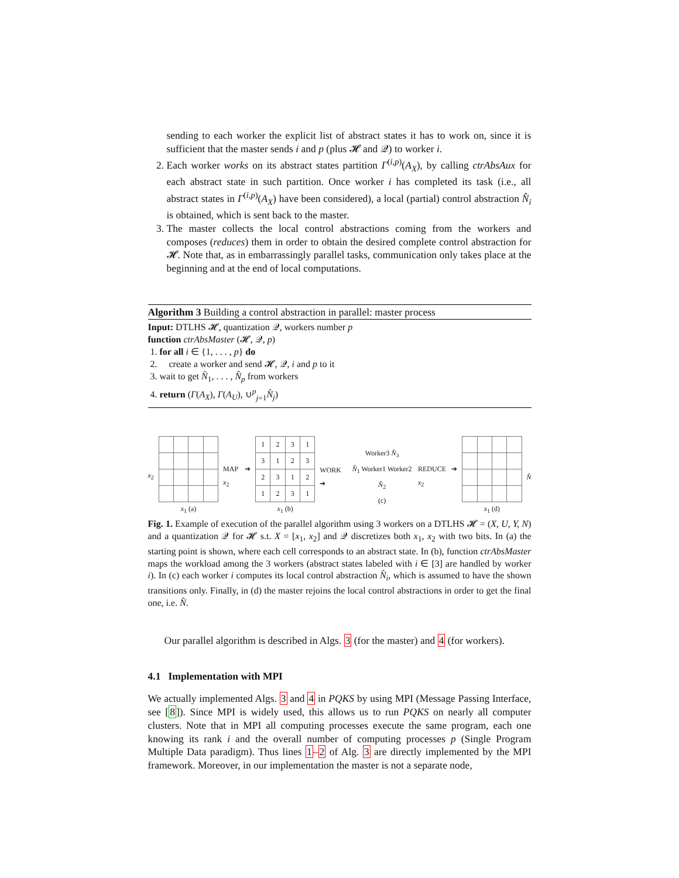sending to each worker the explicit list of abstract states it has to work on, since it is sufficient that the master sends i and p (plus 𝓗 and 𝒬) to worker i.
2. Each worker works on its abstract states partition Γ<sup>(i,p)</sup>(A<sub>X</sub>), by calling ctrAbsAux for each abstract state in such partition. Once worker i has completed its task (i.e., all abstract states in Γ<sup>(i,p)</sup>(A<sub>X</sub>) have been considered), a local (partial) control abstraction N̂<sub>i</sub> is obtained, which is sent back to the master.
3. The master collects the local control abstractions coming from the workers and composes (reduces) them in order to obtain the desired complete control abstraction for 𝓗. Note that, as in embarrassingly parallel tasks, communication only takes place at the beginning and at the end of local computations.
Algorithm 3 Building a control abstraction in parallel: master process
Input: DTLHS 𝓗, quantization 𝒬, workers number p
function ctrAbsMaster (𝓗, 𝒬, p)
1. for all i ∈ {1, . . . , p} do
2. create a worker and send 𝓗, 𝒬, i and p to it
3. wait to get N̂<sub>1</sub>, . . . , N̂<sub>p</sub> from workers
4. return (Γ(A<sub>X</sub>), Γ(A<sub>U</sub>), ∪<sup>p</sup><sub>j=1</sub>N̂<sub>j</sub>)
x<sub>2</sub> x<sub>1</sub> (a) MAP ➔ x<sub>2</sub>
| 1 | 2 | 3 | 1 |
| 3 | 1 | 2 | 3 |
| 2 | 3 | 1 | 2 |
| 1 | 2 | 3 | 1 |
x<sub>1</sub> (b)
WORK ➔
Worker3 N̂<sub>3</sub>
N̂<sub>1</sub> Worker1 Worker2 N̂<sub>2</sub>
(c)
REDUCE ➔ x<sub>2</sub> x<sub>1</sub> (d) N̂
Fig. 1. Example of execution of the parallel algorithm using 3 workers on a DTLHS 𝓗 = (X, U, Y, N) and a quantization 𝒬 for 𝓗 s.t. X = [x<sub>1</sub>, x<sub>2</sub>] and 𝒬 discretizes both x<sub>1</sub>, x<sub>2</sub> with two bits. In (a) the starting point is shown, where each cell corresponds to an abstract state. In (b), function ctrAbsMaster maps the workload among the 3 workers (abstract states labeled with i ∈ [3] are handled by worker i). In (c) each worker i computes its local control abstraction N̂<sub>i</sub>, which is assumed to have the shown transitions only. Finally, in (d) the master rejoins the local control abstractions in order to get the final one, i.e. N̂.
Our parallel algorithm is described in Algs. 3 (for the master) and 4 (for workers).
4.1 Implementation with MPI
We actually implemented Algs. 3 and 4 in PQKS by using MPI (Message Passing Interface, see [8]). Since MPI is widely used, this allows us to run PQKS on nearly all computer clusters. Note that in MPI all computing processes execute the same program, each one knowing its rank i and the overall number of computing processes p (Single Program Multiple Data paradigm). Thus lines 1–2 of Alg. 3 are directly implemented by the MPI framework. Moreover, in our implementation the master is not a separate node,